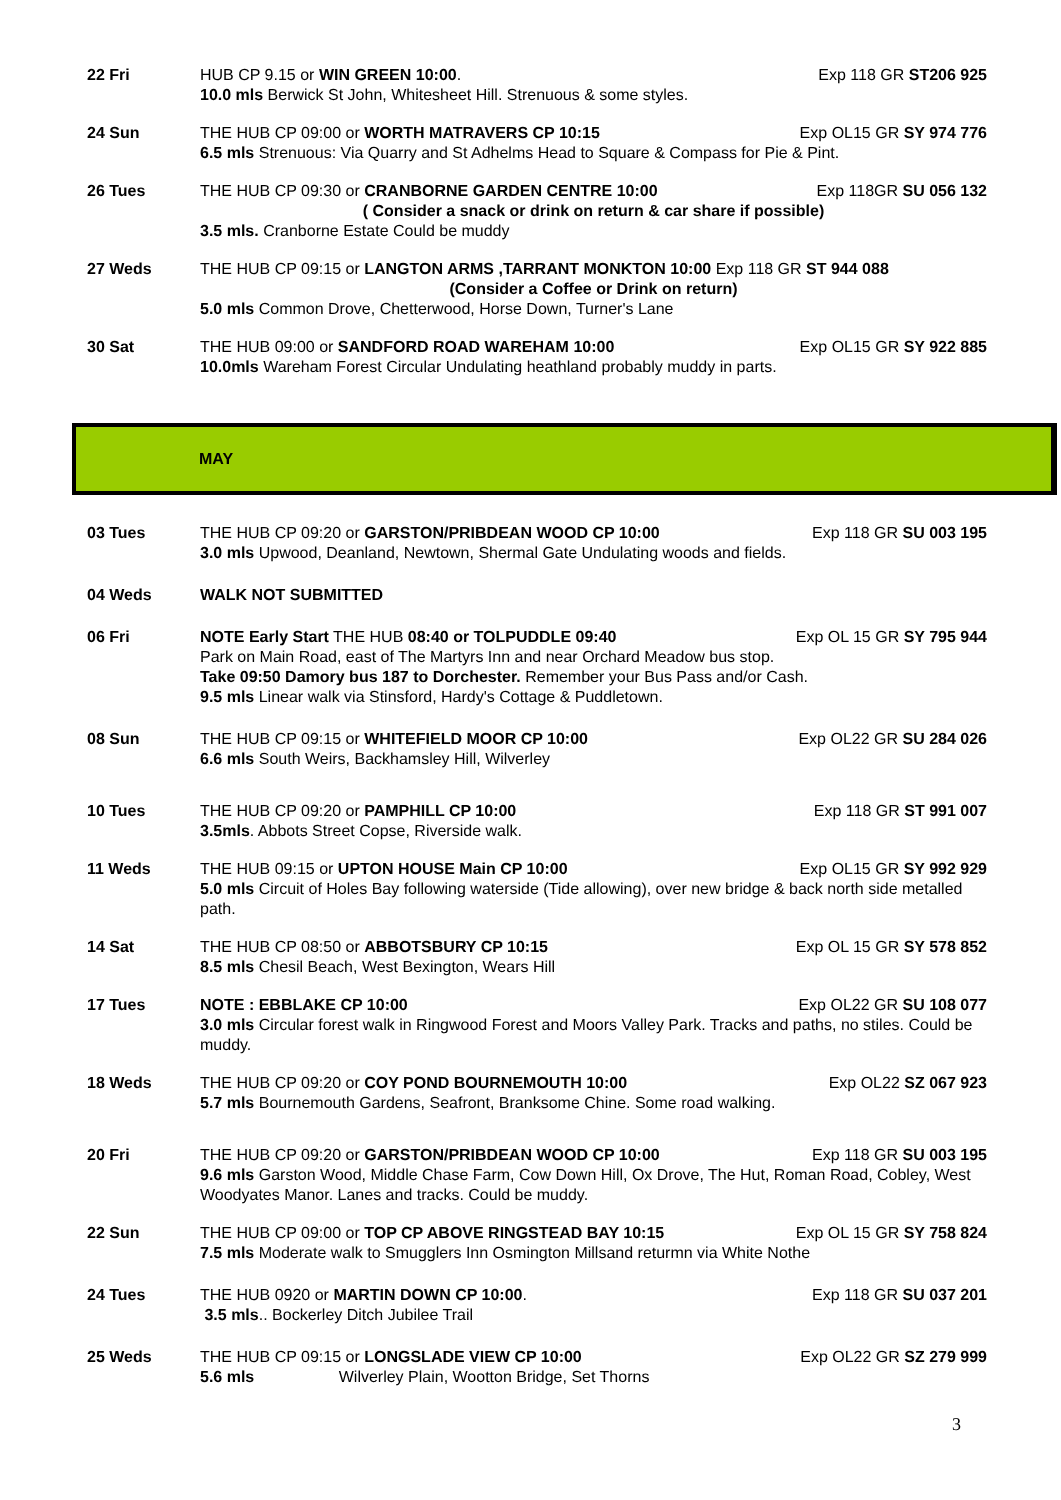22 Fri HUB CP 9.15 or WIN GREEN 10:00. Exp 118 GR ST206 925
10.0 mls Berwick St John, Whitesheet Hill. Strenuous & some styles.
24 Sun THE HUB CP 09:00 or WORTH MATRAVERS CP 10:15 Exp OL15 GR SY 974 776
6.5 mls Strenuous: Via Quarry and St Adhelms Head to Square & Compass for Pie & Pint.
26 Tues THE HUB CP 09:30 or CRANBORNE GARDEN CENTRE 10:00 Exp 118GR SU 056 132
( Consider a snack or drink on return & car share if possible)
3.5 mls. Cranborne Estate Could be muddy
27 Weds THE HUB CP 09:15 or LANGTON ARMS ,TARRANT MONKTON 10:00 Exp 118 GR ST 944 088
(Consider a Coffee or Drink on return)
5.0 mls Common Drove, Chetterwood, Horse Down, Turner's Lane
30 Sat THE HUB 09:00 or SANDFORD ROAD WAREHAM 10:00 Exp OL15 GR SY 922 885
10.0mls Wareham Forest Circular Undulating heathland probably muddy in parts.
MAY
03 Tues THE HUB CP 09:20 or GARSTON/PRIBDEAN WOOD CP 10:00 Exp 118 GR SU 003 195
3.0 mls Upwood, Deanland, Newtown, Shermal Gate Undulating woods and fields.
04 Weds WALK NOT SUBMITTED
06 Fri NOTE Early Start THE HUB 08:40 or TOLPUDDLE 09:40 Exp OL 15 GR SY 795 944
Park on Main Road, east of The Martyrs Inn and near Orchard Meadow bus stop.
Take 09:50 Damory bus 187 to Dorchester. Remember your Bus Pass and/or Cash.
9.5 mls Linear walk via Stinsford, Hardy's Cottage & Puddletown.
08 Sun THE HUB CP 09:15 or WHITEFIELD MOOR CP 10:00 Exp OL22 GR SU 284 026
6.6 mls South Weirs, Backhamsley Hill, Wilverley
10 Tues THE HUB CP 09:20 or PAMPHILL CP 10:00 Exp 118 GR ST 991 007
3.5mls. Abbots Street Copse, Riverside walk.
11 Weds THE HUB 09:15 or UPTON HOUSE Main CP 10:00 Exp OL15 GR SY 992 929
5.0 mls Circuit of Holes Bay following waterside (Tide allowing), over new bridge & back north side metalled path.
14 Sat THE HUB CP 08:50 or ABBOTSBURY CP 10:15 Exp OL 15 GR SY 578 852
8.5 mls Chesil Beach, West Bexington, Wears Hill
17 Tues NOTE : EBBLAKE CP 10:00 Exp OL22 GR SU 108 077
3.0 mls Circular forest walk in Ringwood Forest and Moors Valley Park. Tracks and paths, no stiles. Could be muddy.
18 Weds THE HUB CP 09:20 or COY POND BOURNEMOUTH 10:00 Exp OL22 SZ 067 923
5.7 mls Bournemouth Gardens, Seafront, Branksome Chine. Some road walking.
20 Fri THE HUB CP 09:20 or GARSTON/PRIBDEAN WOOD CP 10:00 Exp 118 GR SU 003 195
9.6 mls Garston Wood, Middle Chase Farm, Cow Down Hill, Ox Drove, The Hut, Roman Road, Cobley, West Woodyates Manor. Lanes and tracks. Could be muddy.
22 Sun THE HUB CP 09:00 or TOP CP ABOVE RINGSTEAD BAY 10:15 Exp OL 15 GR SY 758 824
7.5 mls Moderate walk to Smugglers Inn Osmington Millsand returmn via White Nothe
24 Tues THE HUB 0920 or MARTIN DOWN CP 10:00. Exp 118 GR SU 037 201
3.5 mls.. Bockerley Ditch Jubilee Trail
25 Weds THE HUB CP 09:15 or LONGSLADE VIEW CP 10:00 Exp OL22 GR SZ 279 999
5.6 mls Wilverley Plain, Wootton Bridge, Set Thorns
3